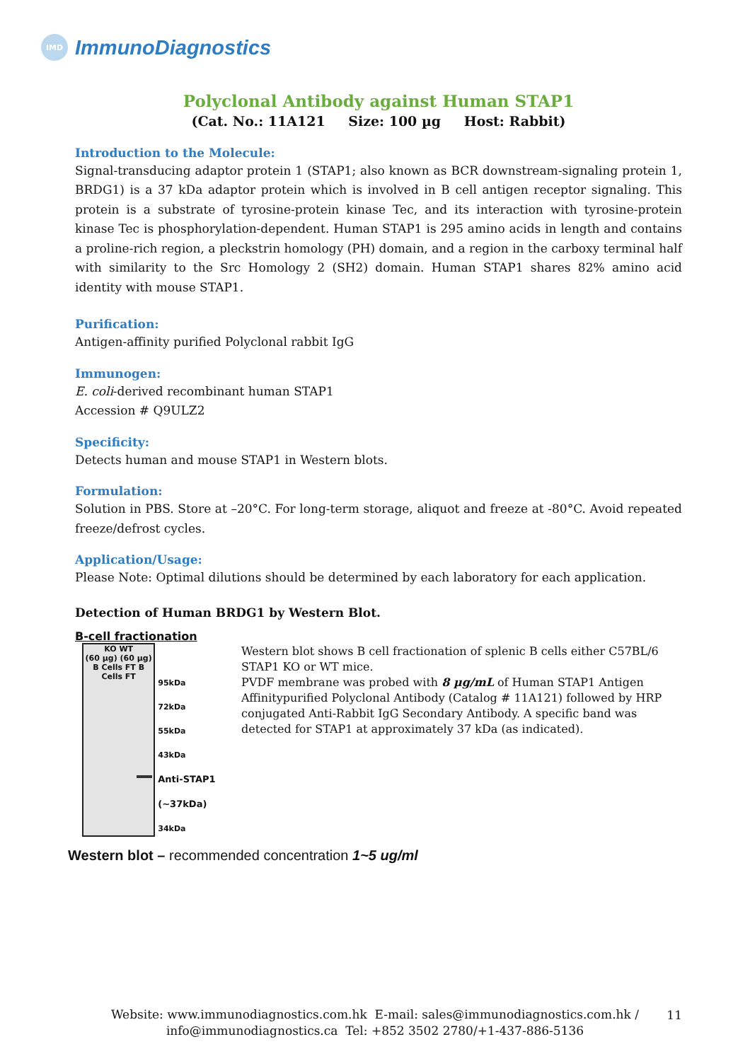IMD
ImmunoDiagnostics
Polyclonal Antibody against Human STAP1
(Cat. No.: 11A121 Size: 100 µg Host: Rabbit)
Introduction to the Molecule:
Signal-transducing adaptor protein 1 (STAP1; also known as BCR downstream-signaling protein 1, BRDG1) is a 37 kDa adaptor protein which is involved in B cell antigen receptor signaling. This protein is a substrate of tyrosine-protein kinase Tec, and its interaction with tyrosine-protein kinase Tec is phosphorylation-dependent. Human STAP1 is 295 amino acids in length and contains a proline-rich region, a pleckstrin homology (PH) domain, and a region in the carboxy terminal half with similarity to the Src Homology 2 (SH2) domain. Human STAP1 shares 82% amino acid identity with mouse STAP1.
Purification:
Antigen-affinity purified Polyclonal rabbit IgG
Immunogen:
E. coli-derived recombinant human STAP1
Accession # Q9ULZ2
Specificity:
Detects human and mouse STAP1 in Western blots.
Formulation:
Solution in PBS. Store at –20°C. For long-term storage, aliquot and freeze at -80°C. Avoid repeated freeze/defrost cycles.
Application/Usage:
Please Note: Optimal dilutions should be determined by each laboratory for each application.
Detection of Human BRDG1 by Western Blot.
B-cell fractionation
KO WT
(60 µg) (60 µg)
B Cells FT B Cells FT
95kDa
72kDa
55kDa
43kDa
Anti-STAP1 (~37kDa)
34kDa
Western blot shows B cell fractionation of splenic B cells either C57BL/6 STAP1 KO or WT mice.
PVDF membrane was probed with 8 µg/mL of Human STAP1 Antigen Affinitypurified Polyclonal Antibody (Catalog # 11A121) followed by HRP conjugated Anti-Rabbit IgG Secondary Antibody. A specific band was detected for STAP1 at approximately 37 kDa (as indicated).
Western blot – recommended concentration 1~5 ug/ml
Website: www.immunodiagnostics.com.hk E-mail: sales@immunodiagnostics.com.hk /
info@immunodiagnostics.ca Tel: +852 3502 2780/+1-437-886-5136
11